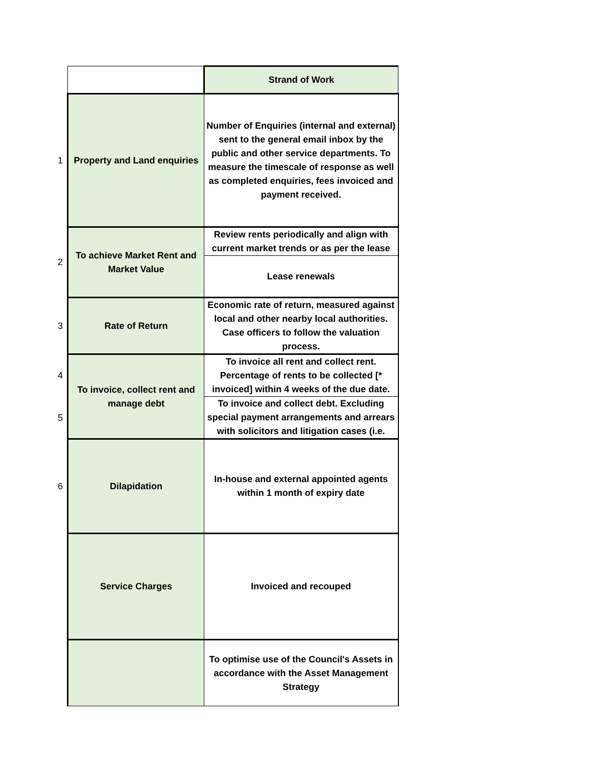| | | Strand of Work |
| 1 | Property and Land enquiries | Number of Enquiries (internal and external) sent to the general email inbox by the public and other service departments. To measure the timescale of response as well as completed enquiries, fees invoiced and payment received. |
| 2 | To achieve Market Rent and Market Value | Review rents periodically and align with current market trends or as per the lease |
| | | Lease renewals |
| 3 | Rate of Return | Economic rate of return, measured against local and other nearby local authorities. Case officers to follow the valuation process. |
| 4 | To invoice, collect rent and manage debt | To invoice all rent and collect rent. Percentage of rents to be collected [* invoiced] within 4 weeks of the due date. |
| 5 | | To invoice and collect debt. Excluding special payment arrangements and arrears with solicitors and litigation cases (i.e. |
| 6 | Dilapidation | In-house and external appointed agents within 1 month of expiry date |
| | Service Charges | Invoiced and recouped |
| | | To optimise use of the Council's Assets in accordance with the Asset Management Strategy |